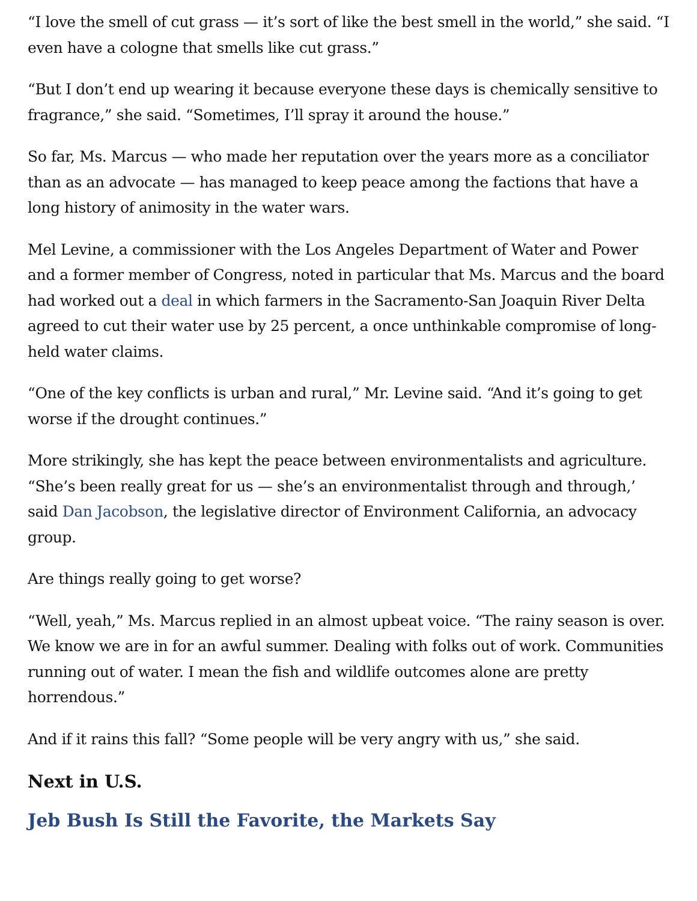“I love the smell of cut grass — it’s sort of like the best smell in the world,” she said. “I even have a cologne that smells like cut grass.”
“But I don’t end up wearing it because everyone these days is chemically sensitive to fragrance,” she said. “Sometimes, I’ll spray it around the house.”
So far, Ms. Marcus — who made her reputation over the years more as a conciliator than as an advocate — has managed to keep peace among the factions that have a long history of animosity in the water wars.
Mel Levine, a commissioner with the Los Angeles Department of Water and Power and a former member of Congress, noted in particular that Ms. Marcus and the board had worked out a deal in which farmers in the Sacramento-San Joaquin River Delta agreed to cut their water use by 25 percent, a once unthinkable compromise of long-held water claims.
“One of the key conflicts is urban and rural,” Mr. Levine said. “And it’s going to get worse if the drought continues.”
More strikingly, she has kept the peace between environmentalists and agriculture. “She’s been really great for us — she’s an environmentalist through and through,’ said Dan Jacobson, the legislative director of Environment California, an advocacy group.
Are things really going to get worse?
“Well, yeah,” Ms. Marcus replied in an almost upbeat voice. “The rainy season is over. We know we are in for an awful summer. Dealing with folks out of work. Communities running out of water. I mean the fish and wildlife outcomes alone are pretty horrendous.”
And if it rains this fall? “Some people will be very angry with us,” she said.
Next in U.S.
Jeb Bush Is Still the Favorite, the Markets Say